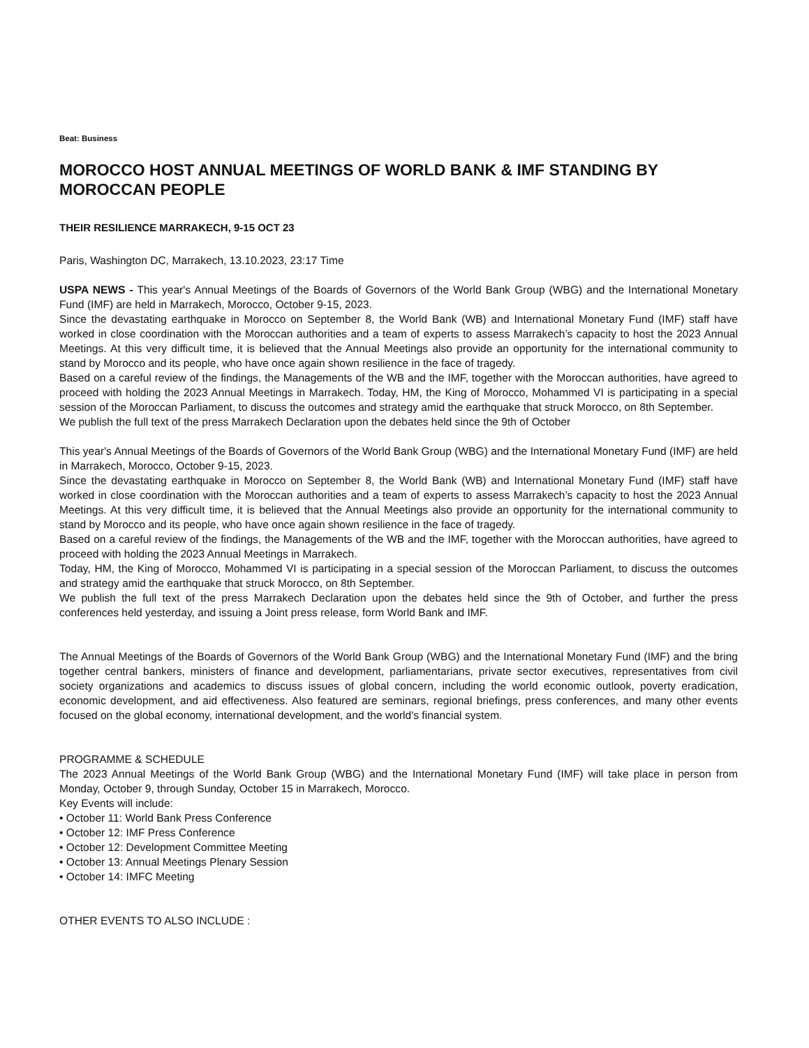Beat: Business
MOROCCO HOST ANNUAL MEETINGS OF WORLD BANK & IMF STANDING BY MOROCCAN PEOPLE
THEIR RESILIENCE MARRAKECH, 9-15 OCT 23
Paris, Washington DC, Marrakech, 13.10.2023, 23:17 Time
USPA NEWS - This year's Annual Meetings of the Boards of Governors of the World Bank Group (WBG) and the International Monetary Fund (IMF) are held in Marrakech, Morocco, October 9-15, 2023.
Since the devastating earthquake in Morocco on September 8, the World Bank (WB) and International Monetary Fund (IMF) staff have worked in close coordination with the Moroccan authorities and a team of experts to assess Marrakech’s capacity to host the 2023 Annual Meetings. At this very difficult time, it is believed that the Annual Meetings also provide an opportunity for the international community to stand by Morocco and its people, who have once again shown resilience in the face of tragedy.
Based on a careful review of the findings, the Managements of the WB and the IMF, together with the Moroccan authorities, have agreed to proceed with holding the 2023 Annual Meetings in Marrakech. Today, HM, the King of Morocco, Mohammed VI is participating in a special session of the Moroccan Parliament, to discuss the outcomes and strategy amid the earthquake that struck Morocco, on 8th September.
We publish the full text of the press Marrakech Declaration upon the debates held since the 9th of October
This year's Annual Meetings of the Boards of Governors of the World Bank Group (WBG) and the International Monetary Fund (IMF) are held in Marrakech, Morocco, October 9-15, 2023.
Since the devastating earthquake in Morocco on September 8, the World Bank (WB) and International Monetary Fund (IMF) staff have worked in close coordination with the Moroccan authorities and a team of experts to assess Marrakech’s capacity to host the 2023 Annual Meetings. At this very difficult time, it is believed that the Annual Meetings also provide an opportunity for the international community to stand by Morocco and its people, who have once again shown resilience in the face of tragedy.
Based on a careful review of the findings, the Managements of the WB and the IMF, together with the Moroccan authorities, have agreed to proceed with holding the 2023 Annual Meetings in Marrakech.
Today, HM, the King of Morocco, Mohammed VI is participating in a special session of the Moroccan Parliament, to discuss the outcomes and strategy amid the earthquake that struck Morocco, on 8th September.
We publish the full text of the press Marrakech Declaration upon the debates held since the 9th of October, and further the press conferences held yesterday, and issuing a Joint press release, form World Bank and IMF.
The Annual Meetings of the Boards of Governors of the World Bank Group (WBG) and the International Monetary Fund (IMF) and the bring together central bankers, ministers of finance and development, parliamentarians, private sector executives, representatives from civil society organizations and academics to discuss issues of global concern, including the world economic outlook, poverty eradication, economic development, and aid effectiveness. Also featured are seminars, regional briefings, press conferences, and many other events focused on the global economy, international development, and the world's financial system.
PROGRAMME & SCHEDULE
The 2023 Annual Meetings of the World Bank Group (WBG) and the International Monetary Fund (IMF) will take place in person from Monday, October 9, through Sunday, October 15 in Marrakech, Morocco.
Key Events will include:
• October 11: World Bank Press Conference
• October 12: IMF Press Conference
• October 12: Development Committee Meeting
• October 13: Annual Meetings Plenary Session
• October 14: IMFC Meeting
OTHER EVENTS TO ALSO INCLUDE :